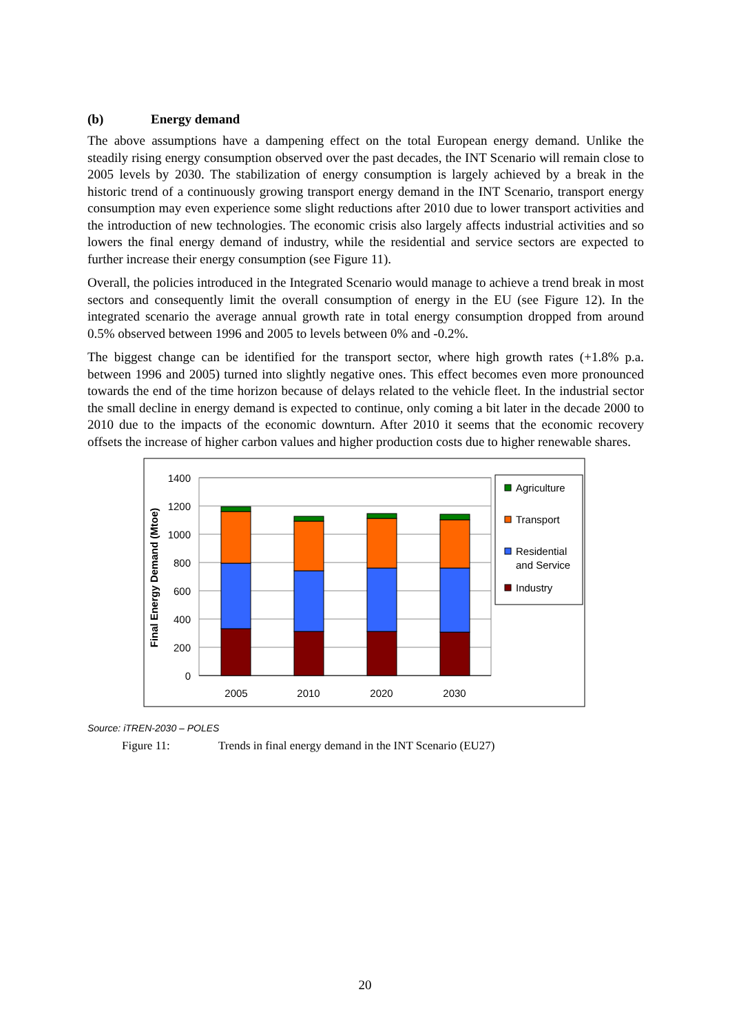(b) Energy demand
The above assumptions have a dampening effect on the total European energy demand. Unlike the steadily rising energy consumption observed over the past decades, the INT Scenario will remain close to 2005 levels by 2030. The stabilization of energy consumption is largely achieved by a break in the historic trend of a continuously growing transport energy demand in the INT Scenario, transport energy consumption may even experience some slight reductions after 2010 due to lower transport activities and the introduction of new technologies. The economic crisis also largely affects industrial activities and so lowers the final energy demand of industry, while the residential and service sectors are expected to further increase their energy consumption (see Figure 11).
Overall, the policies introduced in the Integrated Scenario would manage to achieve a trend break in most sectors and consequently limit the overall consumption of energy in the EU (see Figure 12). In the integrated scenario the average annual growth rate in total energy consumption dropped from around 0.5% observed between 1996 and 2005 to levels between 0% and -0.2%.
The biggest change can be identified for the transport sector, where high growth rates (+1.8% p.a. between 1996 and 2005) turned into slightly negative ones. This effect becomes even more pronounced towards the end of the time horizon because of delays related to the vehicle fleet. In the industrial sector the small decline in energy demand is expected to continue, only coming a bit later in the decade 2000 to 2010 due to the impacts of the economic downturn. After 2010 it seems that the economic recovery offsets the increase of higher carbon values and higher production costs due to higher renewable shares.
1400
1200
1000
800
600
400
200
0
2005
2010
2020
2030
Final Energy Demand (Mtoe)
Agriculture
Transport
Residential
and Service
Industry
Source: iTREN-2030 – POLES
Figure 11: Trends in final energy demand in the INT Scenario (EU27)
20